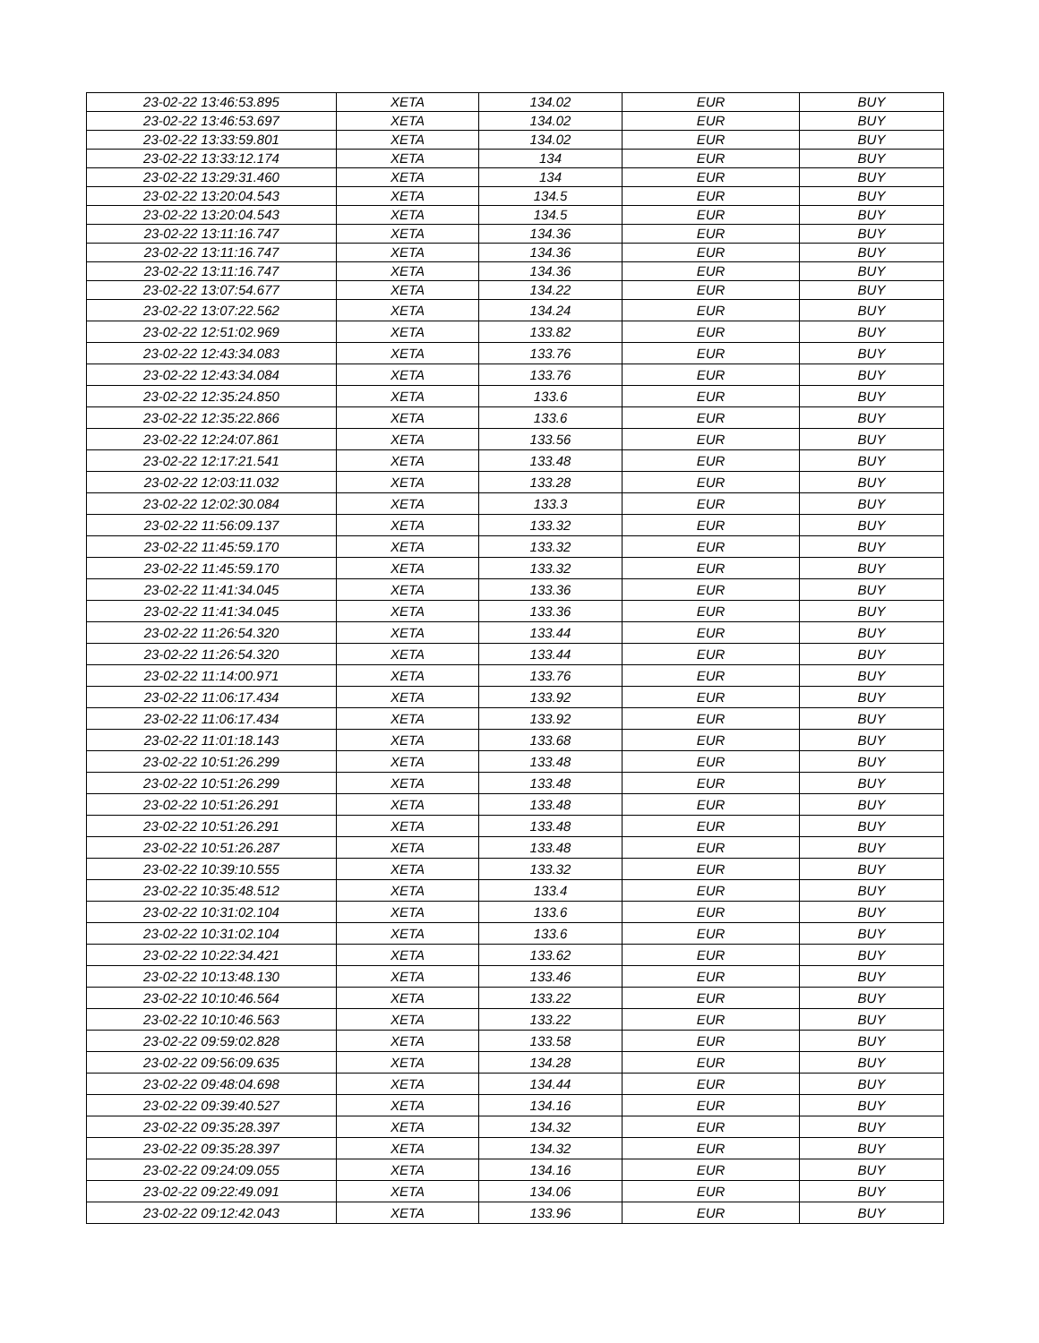| 23-02-22 13:46:53.895 | XETA | 134.02 | EUR | BUY |
| 23-02-22 13:46:53.697 | XETA | 134.02 | EUR | BUY |
| 23-02-22 13:33:59.801 | XETA | 134.02 | EUR | BUY |
| 23-02-22 13:33:12.174 | XETA | 134 | EUR | BUY |
| 23-02-22 13:29:31.460 | XETA | 134 | EUR | BUY |
| 23-02-22 13:20:04.543 | XETA | 134.5 | EUR | BUY |
| 23-02-22 13:20:04.543 | XETA | 134.5 | EUR | BUY |
| 23-02-22 13:11:16.747 | XETA | 134.36 | EUR | BUY |
| 23-02-22 13:11:16.747 | XETA | 134.36 | EUR | BUY |
| 23-02-22 13:11:16.747 | XETA | 134.36 | EUR | BUY |
| 23-02-22 13:07:54.677 | XETA | 134.22 | EUR | BUY |
| 23-02-22 13:07:22.562 | XETA | 134.24 | EUR | BUY |
| 23-02-22 12:51:02.969 | XETA | 133.82 | EUR | BUY |
| 23-02-22 12:43:34.083 | XETA | 133.76 | EUR | BUY |
| 23-02-22 12:43:34.084 | XETA | 133.76 | EUR | BUY |
| 23-02-22 12:35:24.850 | XETA | 133.6 | EUR | BUY |
| 23-02-22 12:35:22.866 | XETA | 133.6 | EUR | BUY |
| 23-02-22 12:24:07.861 | XETA | 133.56 | EUR | BUY |
| 23-02-22 12:17:21.541 | XETA | 133.48 | EUR | BUY |
| 23-02-22 12:03:11.032 | XETA | 133.28 | EUR | BUY |
| 23-02-22 12:02:30.084 | XETA | 133.3 | EUR | BUY |
| 23-02-22 11:56:09.137 | XETA | 133.32 | EUR | BUY |
| 23-02-22 11:45:59.170 | XETA | 133.32 | EUR | BUY |
| 23-02-22 11:45:59.170 | XETA | 133.32 | EUR | BUY |
| 23-02-22 11:41:34.045 | XETA | 133.36 | EUR | BUY |
| 23-02-22 11:41:34.045 | XETA | 133.36 | EUR | BUY |
| 23-02-22 11:26:54.320 | XETA | 133.44 | EUR | BUY |
| 23-02-22 11:26:54.320 | XETA | 133.44 | EUR | BUY |
| 23-02-22 11:14:00.971 | XETA | 133.76 | EUR | BUY |
| 23-02-22 11:06:17.434 | XETA | 133.92 | EUR | BUY |
| 23-02-22 11:06:17.434 | XETA | 133.92 | EUR | BUY |
| 23-02-22 11:01:18.143 | XETA | 133.68 | EUR | BUY |
| 23-02-22 10:51:26.299 | XETA | 133.48 | EUR | BUY |
| 23-02-22 10:51:26.299 | XETA | 133.48 | EUR | BUY |
| 23-02-22 10:51:26.291 | XETA | 133.48 | EUR | BUY |
| 23-02-22 10:51:26.291 | XETA | 133.48 | EUR | BUY |
| 23-02-22 10:51:26.287 | XETA | 133.48 | EUR | BUY |
| 23-02-22 10:39:10.555 | XETA | 133.32 | EUR | BUY |
| 23-02-22 10:35:48.512 | XETA | 133.4 | EUR | BUY |
| 23-02-22 10:31:02.104 | XETA | 133.6 | EUR | BUY |
| 23-02-22 10:31:02.104 | XETA | 133.6 | EUR | BUY |
| 23-02-22 10:22:34.421 | XETA | 133.62 | EUR | BUY |
| 23-02-22 10:13:48.130 | XETA | 133.46 | EUR | BUY |
| 23-02-22 10:10:46.564 | XETA | 133.22 | EUR | BUY |
| 23-02-22 10:10:46.563 | XETA | 133.22 | EUR | BUY |
| 23-02-22 09:59:02.828 | XETA | 133.58 | EUR | BUY |
| 23-02-22 09:56:09.635 | XETA | 134.28 | EUR | BUY |
| 23-02-22 09:48:04.698 | XETA | 134.44 | EUR | BUY |
| 23-02-22 09:39:40.527 | XETA | 134.16 | EUR | BUY |
| 23-02-22 09:35:28.397 | XETA | 134.32 | EUR | BUY |
| 23-02-22 09:35:28.397 | XETA | 134.32 | EUR | BUY |
| 23-02-22 09:24:09.055 | XETA | 134.16 | EUR | BUY |
| 23-02-22 09:22:49.091 | XETA | 134.06 | EUR | BUY |
| 23-02-22 09:12:42.043 | XETA | 133.96 | EUR | BUY |